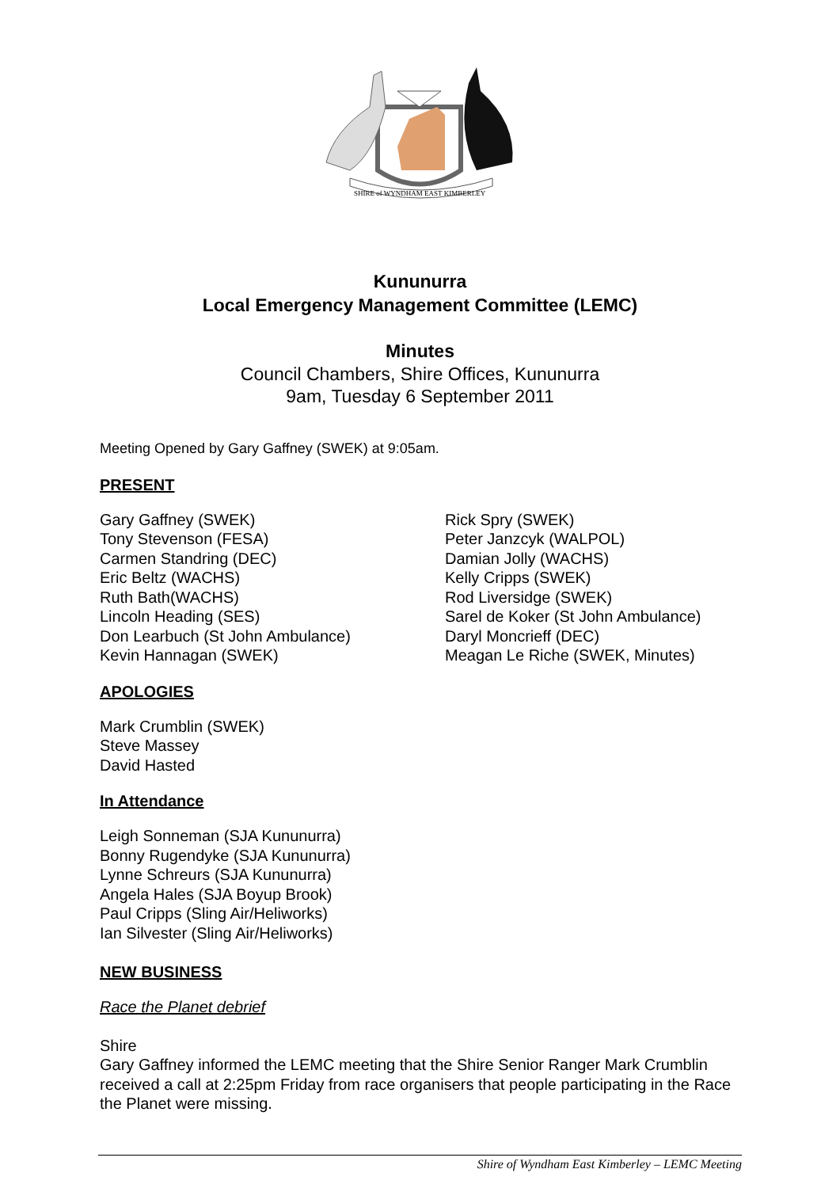SHIRE of WYNDHAM EAST KIMBERLEY
Kununurra
Local Emergency Management Committee (LEMC)
Minutes
Council Chambers, Shire Offices, Kununurra
9am, Tuesday 6 September 2011
Meeting Opened by Gary Gaffney (SWEK) at 9:05am.
PRESENT
Gary Gaffney (SWEK)
Tony Stevenson (FESA)
Carmen Standring (DEC)
Eric Beltz (WACHS)
Ruth Bath(WACHS)
Lincoln Heading (SES)
Don Learbuch (St John Ambulance)
Kevin Hannagan (SWEK)
Rick Spry (SWEK)
Peter Janzcyk (WALPOL)
Damian Jolly (WACHS)
Kelly Cripps (SWEK)
Rod Liversidge (SWEK)
Sarel de Koker (St John Ambulance)
Daryl Moncrieff (DEC)
Meagan Le Riche (SWEK, Minutes)
APOLOGIES
Mark Crumblin (SWEK)
Steve Massey
David Hasted
In Attendance
Leigh Sonneman (SJA Kununurra)
Bonny Rugendyke (SJA Kununurra)
Lynne Schreurs (SJA Kununurra)
Angela Hales (SJA Boyup Brook)
Paul Cripps (Sling Air/Heliworks)
Ian Silvester (Sling Air/Heliworks)
NEW BUSINESS
Race the Planet debrief
Shire
Gary Gaffney informed the LEMC meeting that the Shire Senior Ranger Mark Crumblin received a call at 2:25pm Friday from race organisers that people participating in the Race the Planet were missing.
Shire of Wyndham East Kimberley – LEMC Meeting